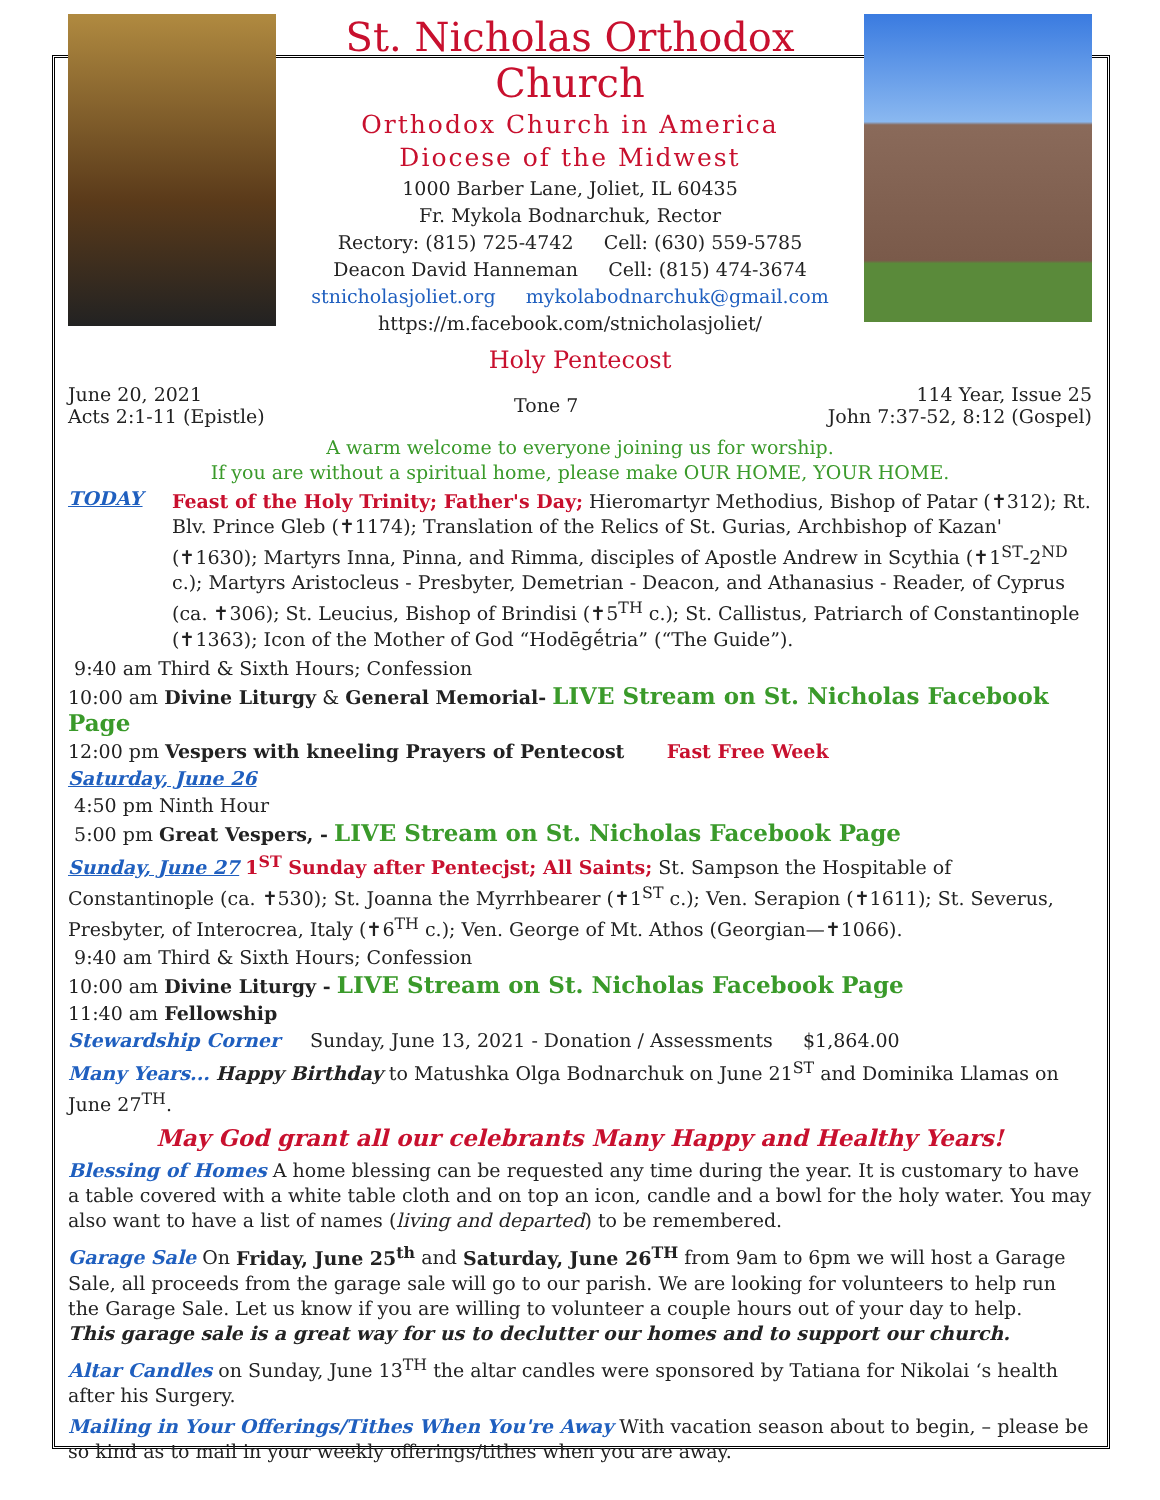St. Nicholas Orthodox Church
Orthodox Church in America
Diocese of the Midwest
1000 Barber Lane, Joliet, IL 60435
Fr. Mykola Bodnarchuk, Rector
Rectory: (815) 725-4742 Cell: (630) 559-5785
Deacon David Hanneman Cell: (815) 474-3674
stnicholasjoliet.org mykolabodnarchuk@gmail.com
https://m.facebook.com/stnicholasjoliet/
Holy Pentecost
June 20, 2021
Acts 2:1-11 (Epistle)
Tone 7
114 Year, Issue 25
John 7:37-52, 8:12 (Gospel)
A warm welcome to everyone joining us for worship.
If you are without a spiritual home, please make OUR HOME, YOUR HOME.
TODAY
Feast of the Holy Trinity; Father's Day; Hieromartyr Methodius, Bishop of Patar (✝312); Rt. Blv. Prince Gleb (✝1174); Translation of the Relics of St. Gurias, Archbishop of Kazan' (✝1630); Martyrs Inna, Pinna, and Rimma, disciples of Apostle Andrew in Scythia (✝1<sup>ST</sup>-2<sup>ND</sup> c.); Martyrs Aristocleus - Presbyter, Demetrian - Deacon, and Athanasius - Reader, of Cyprus (ca. ✝306); St. Leucius, Bishop of Brindisi (✝5<sup>TH</sup> c.); St. Callistus, Patriarch of Constantinople (✝1363); Icon of the Mother of God “Hodēgḗtria” (“The Guide”).
9:40 am Third & Sixth Hours; Confession
10:00 am Divine Liturgy & General Memorial- LIVE Stream on St. Nicholas Facebook Page
12:00 pm Vespers with kneeling Prayers of Pentecost Fast Free Week
Saturday, June 26
4:50 pm Ninth Hour
5:00 pm Great Vespers, - LIVE Stream on St. Nicholas Facebook Page
Sunday, June 27 1<sup>ST</sup> Sunday after Pentecjst; All Saints; St. Sampson the Hospitable of Constantinople (ca. ✝530); St. Joanna the Myrrhbearer (✝1<sup>ST</sup> c.); Ven. Serapion (✝1611); St. Severus, Presbyter, of Interocrea, Italy (✝6<sup>TH</sup> c.); Ven. George of Mt. Athos (Georgian—✝1066).
9:40 am Third & Sixth Hours; Confession
10:00 am Divine Liturgy - LIVE Stream on St. Nicholas Facebook Page
11:40 am Fellowship
Stewardship Corner Sunday, June 13, 2021 - Donation / Assessments $1,864.00
Many Years... Happy Birthday to Matushka Olga Bodnarchuk on June 21<sup>ST</sup> and Dominika Llamas on June 27<sup>TH</sup>.
May God grant all our celebrants Many Happy and Healthy Years!
Blessing of Homes A home blessing can be requested any time during the year. It is customary to have a table covered with a white table cloth and on top an icon, candle and a bowl for the holy water. You may also want to have a list of names (living and departed) to be remembered.
Garage Sale On Friday, June 25<sup>th</sup> and Saturday, June 26<sup>TH</sup> from 9am to 6pm we will host a Garage Sale, all proceeds from the garage sale will go to our parish. We are looking for volunteers to help run the Garage Sale. Let us know if you are willing to volunteer a couple hours out of your day to help.
This garage sale is a great way for us to declutter our homes and to support our church.
Altar Candles on Sunday, June 13<sup>TH</sup> the altar candles were sponsored by Tatiana for Nikolai ‘s health after his Surgery.
Mailing in Your Offerings/Tithes When You're Away With vacation season about to begin, – please be so kind as to mail in your weekly offerings/tithes when you are away.